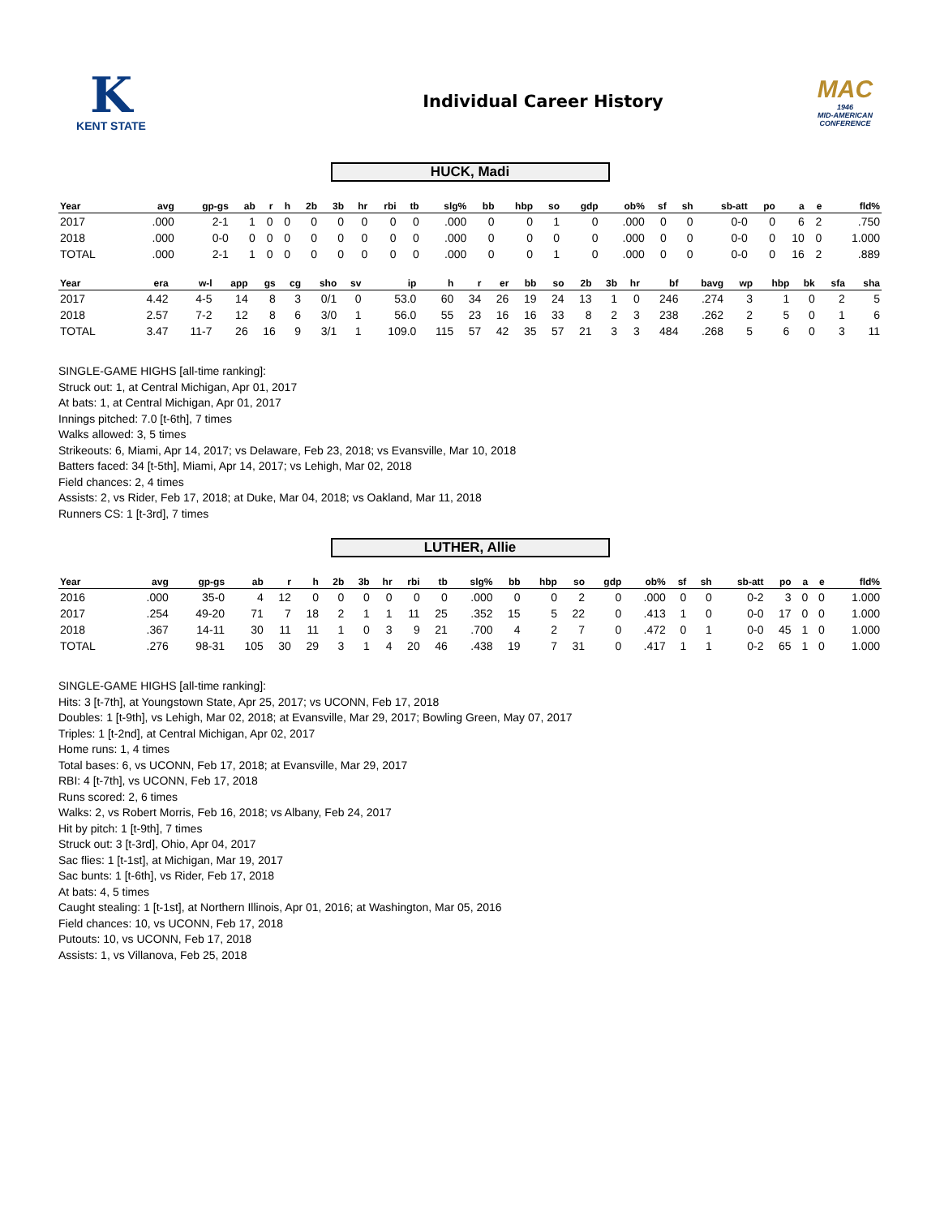K
KENT STATE
Individual Career History
MAC
1946
MID-AMERICAN
CONFERENCE
HUCK, Madi
| Year | avg | gp-gs | ab | r | h | 2b | 3b | hr | rbi | tb | slg% | bb | hbp | so | gdp | ob% | sf | sh | sb-att | po | a | e | fld% |
| --- | --- | --- | --- | --- | --- | --- | --- | --- | --- | --- | --- | --- | --- | --- | --- | --- | --- | --- | --- | --- | --- | --- | --- |
| 2017 | .000 | 2-1 | 1 | 0 | 0 | 0 | 0 | 0 | 0 | 0 | .000 | 0 | 0 | 1 | 0 | .000 | 0 | 0 | 0-0 | 0 | 6 | 2 | .750 |
| 2018 | .000 | 0-0 | 0 | 0 | 0 | 0 | 0 | 0 | 0 | 0 | .000 | 0 | 0 | 0 | 0 | .000 | 0 | 0 | 0-0 | 0 | 10 | 0 | 1.000 |
| TOTAL | .000 | 2-1 | 1 | 0 | 0 | 0 | 0 | 0 | 0 | 0 | .000 | 0 | 0 | 1 | 0 | .000 | 0 | 0 | 0-0 | 0 | 16 | 2 | .889 |
| Year | era | w-l | app | gs | cg | sho | sv | ip | h | r | er | bb | so | 2b | 3b | hr | bf | bavg | wp | hbp | bk | sfa | sha |
| --- | --- | --- | --- | --- | --- | --- | --- | --- | --- | --- | --- | --- | --- | --- | --- | --- | --- | --- | --- | --- | --- | --- | --- |
| 2017 | 4.42 | 4-5 | 14 | 8 | 3 | 0/1 | 0 | 53.0 | 60 | 34 | 26 | 19 | 24 | 13 | 1 | 0 | 246 | .274 | 3 | 1 | 0 | 2 | 5 |
| 2018 | 2.57 | 7-2 | 12 | 8 | 6 | 3/0 | 1 | 56.0 | 55 | 23 | 16 | 16 | 33 | 8 | 2 | 3 | 238 | .262 | 2 | 5 | 0 | 1 | 6 |
| TOTAL | 3.47 | 11-7 | 26 | 16 | 9 | 3/1 | 1 | 109.0 | 115 | 57 | 42 | 35 | 57 | 21 | 3 | 3 | 484 | .268 | 5 | 6 | 0 | 3 | 11 |
SINGLE-GAME HIGHS [all-time ranking]:
Struck out: 1, at Central Michigan, Apr 01, 2017
At bats: 1, at Central Michigan, Apr 01, 2017
Innings pitched: 7.0 [t-6th], 7 times
Walks allowed: 3, 5 times
Strikeouts: 6, Miami, Apr 14, 2017; vs Delaware, Feb 23, 2018; vs Evansville, Mar 10, 2018
Batters faced: 34 [t-5th], Miami, Apr 14, 2017; vs Lehigh, Mar 02, 2018
Field chances: 2, 4 times
Assists: 2, vs Rider, Feb 17, 2018; at Duke, Mar 04, 2018; vs Oakland, Mar 11, 2018
Runners CS: 1 [t-3rd], 7 times
LUTHER, Allie
| Year | avg | gp-gs | ab | r | h | 2b | 3b | hr | rbi | tb | slg% | bb | hbp | so | gdp | ob% | sf | sh | sb-att | po | a | e | fld% |
| --- | --- | --- | --- | --- | --- | --- | --- | --- | --- | --- | --- | --- | --- | --- | --- | --- | --- | --- | --- | --- | --- | --- | --- |
| 2016 | .000 | 35-0 | 4 | 12 | 0 | 0 | 0 | 0 | 0 | 0 | .000 | 0 | 0 | 2 | 0 | .000 | 0 | 0 | 0-2 | 3 | 0 | 0 | 1.000 |
| 2017 | .254 | 49-20 | 71 | 7 | 18 | 2 | 1 | 1 | 11 | 25 | .352 | 15 | 5 | 22 | 0 | .413 | 1 | 0 | 0-0 | 17 | 0 | 0 | 1.000 |
| 2018 | .367 | 14-11 | 30 | 11 | 11 | 1 | 0 | 3 | 9 | 21 | .700 | 4 | 2 | 7 | 0 | .472 | 0 | 1 | 0-0 | 45 | 1 | 0 | 1.000 |
| TOTAL | .276 | 98-31 | 105 | 30 | 29 | 3 | 1 | 4 | 20 | 46 | .438 | 19 | 7 | 31 | 0 | .417 | 1 | 1 | 0-2 | 65 | 1 | 0 | 1.000 |
SINGLE-GAME HIGHS [all-time ranking]:
Hits: 3 [t-7th], at Youngstown State, Apr 25, 2017; vs UCONN, Feb 17, 2018
Doubles: 1 [t-9th], vs Lehigh, Mar 02, 2018; at Evansville, Mar 29, 2017; Bowling Green, May 07, 2017
Triples: 1 [t-2nd], at Central Michigan, Apr 02, 2017
Home runs: 1, 4 times
Total bases: 6, vs UCONN, Feb 17, 2018; at Evansville, Mar 29, 2017
RBI: 4 [t-7th], vs UCONN, Feb 17, 2018
Runs scored: 2, 6 times
Walks: 2, vs Robert Morris, Feb 16, 2018; vs Albany, Feb 24, 2017
Hit by pitch: 1 [t-9th], 7 times
Struck out: 3 [t-3rd], Ohio, Apr 04, 2017
Sac flies: 1 [t-1st], at Michigan, Mar 19, 2017
Sac bunts: 1 [t-6th], vs Rider, Feb 17, 2018
At bats: 4, 5 times
Caught stealing: 1 [t-1st], at Northern Illinois, Apr 01, 2016; at Washington, Mar 05, 2016
Field chances: 10, vs UCONN, Feb 17, 2018
Putouts: 10, vs UCONN, Feb 17, 2018
Assists: 1, vs Villanova, Feb 25, 2018